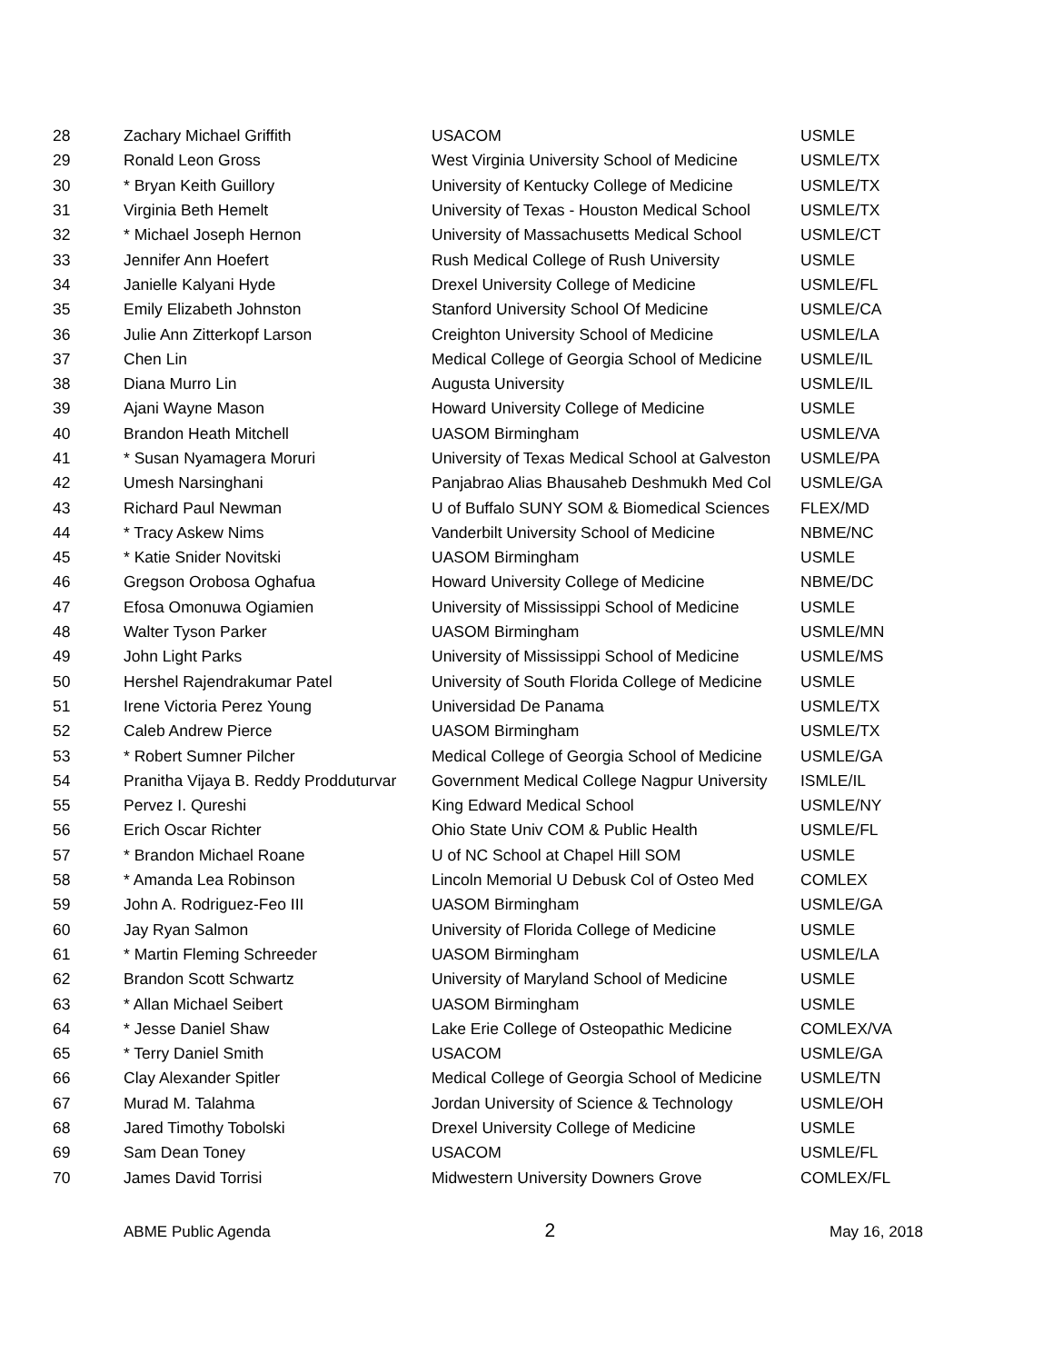| 28 | Zachary Michael Griffith | USACOM | USMLE |
| 29 | Ronald Leon Gross | West Virginia University School of Medicine | USMLE/TX |
| 30 | * Bryan Keith Guillory | University of Kentucky College of Medicine | USMLE/TX |
| 31 | Virginia Beth Hemelt | University of Texas - Houston Medical School | USMLE/TX |
| 32 | * Michael Joseph Hernon | University of Massachusetts Medical School | USMLE/CT |
| 33 | Jennifer Ann Hoefert | Rush Medical College of Rush University | USMLE |
| 34 | Janielle Kalyani Hyde | Drexel University College of Medicine | USMLE/FL |
| 35 | Emily Elizabeth Johnston | Stanford University School Of Medicine | USMLE/CA |
| 36 | Julie Ann Zitterkopf Larson | Creighton University School of Medicine | USMLE/LA |
| 37 | Chen Lin | Medical College of Georgia School of Medicine | USMLE/IL |
| 38 | Diana Murro Lin | Augusta University | USMLE/IL |
| 39 | Ajani Wayne Mason | Howard University College of Medicine | USMLE |
| 40 | Brandon Heath Mitchell | UASOM Birmingham | USMLE/VA |
| 41 | * Susan Nyamagera Moruri | University of Texas Medical School at Galveston | USMLE/PA |
| 42 | Umesh Narsinghani | Panjabrao Alias Bhausaheb Deshmukh Med Col | USMLE/GA |
| 43 | Richard Paul Newman | U of Buffalo SUNY SOM & Biomedical Sciences | FLEX/MD |
| 44 | * Tracy Askew Nims | Vanderbilt University School of Medicine | NBME/NC |
| 45 | * Katie Snider Novitski | UASOM Birmingham | USMLE |
| 46 | Gregson Orobosa Oghafua | Howard University College of Medicine | NBME/DC |
| 47 | Efosa Omonuwa Ogiamien | University of Mississippi School of Medicine | USMLE |
| 48 | Walter Tyson Parker | UASOM Birmingham | USMLE/MN |
| 49 | John Light Parks | University of Mississippi School of Medicine | USMLE/MS |
| 50 | Hershel Rajendrakumar Patel | University of South Florida College of Medicine | USMLE |
| 51 | Irene Victoria Perez Young | Universidad De Panama | USMLE/TX |
| 52 | Caleb Andrew Pierce | UASOM Birmingham | USMLE/TX |
| 53 | * Robert Sumner Pilcher | Medical College of Georgia School of Medicine | USMLE/GA |
| 54 | Pranitha Vijaya B. Reddy Prodduturvar | Government Medical College Nagpur University | ISMLE/IL |
| 55 | Pervez I. Qureshi | King Edward Medical School | USMLE/NY |
| 56 | Erich Oscar Richter | Ohio State Univ COM & Public Health | USMLE/FL |
| 57 | * Brandon Michael Roane | U of NC School at Chapel Hill SOM | USMLE |
| 58 | * Amanda Lea Robinson | Lincoln Memorial U Debusk Col of Osteo Med | COMLEX |
| 59 | John A. Rodriguez-Feo III | UASOM Birmingham | USMLE/GA |
| 60 | Jay Ryan Salmon | University of Florida College of Medicine | USMLE |
| 61 | * Martin Fleming Schreeder | UASOM Birmingham | USMLE/LA |
| 62 | Brandon Scott Schwartz | University of Maryland School of Medicine | USMLE |
| 63 | * Allan Michael Seibert | UASOM Birmingham | USMLE |
| 64 | * Jesse Daniel Shaw | Lake Erie College of Osteopathic Medicine | COMLEX/VA |
| 65 | * Terry Daniel Smith | USACOM | USMLE/GA |
| 66 | Clay Alexander Spitler | Medical College of Georgia School of Medicine | USMLE/TN |
| 67 | Murad M. Talahma | Jordan University of Science & Technology | USMLE/OH |
| 68 | Jared Timothy Tobolski | Drexel University College of Medicine | USMLE |
| 69 | Sam Dean Toney | USACOM | USMLE/FL |
| 70 | James David Torrisi | Midwestern University Downers Grove | COMLEX/FL |
ABME Public Agenda 2 May 16, 2018